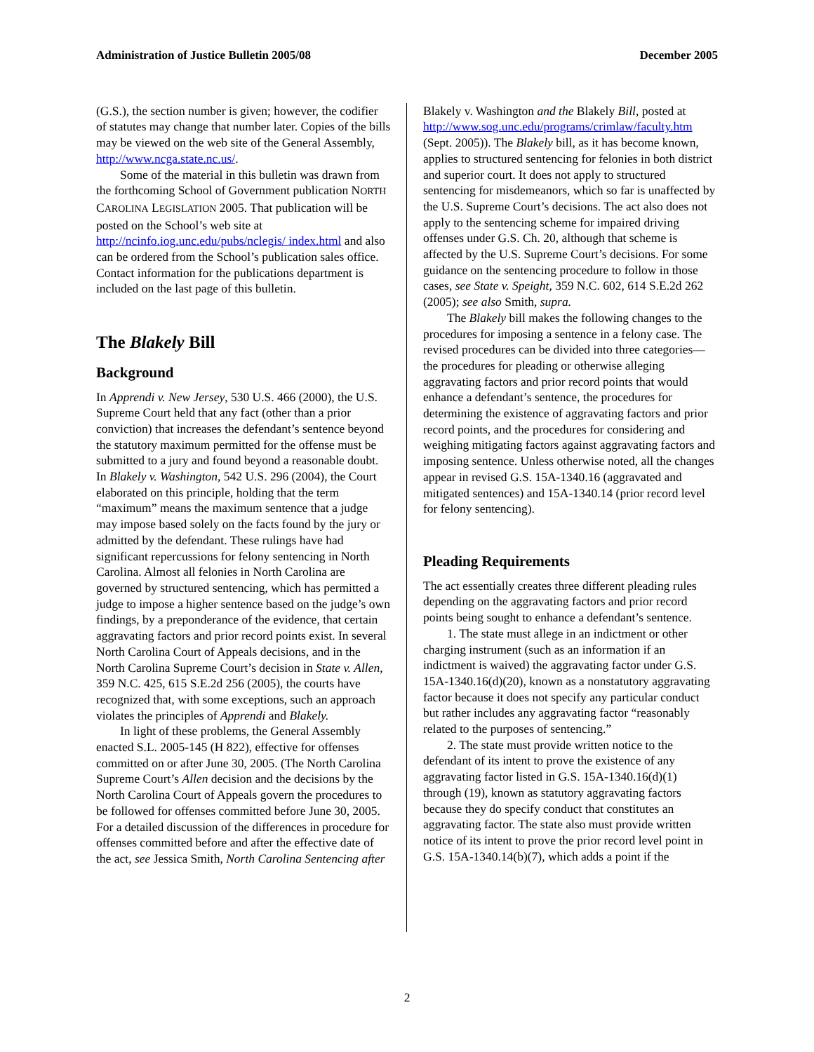Administration of Justice Bulletin 2005/08 December 2005
(G.S.), the section number is given; however, the codifier of statutes may change that number later. Copies of the bills may be viewed on the web site of the General Assembly, http://www.ncga.state.nc.us/.
Some of the material in this bulletin was drawn from the forthcoming School of Government publication NORTH CAROLINA LEGISLATION 2005. That publication will be posted on the School’s web site at http://ncinfo.iog.unc.edu/pubs/nclegis/ index.html and also can be ordered from the School’s publication sales office. Contact information for the publications department is included on the last page of this bulletin.
The Blakely Bill
Background
In Apprendi v. New Jersey, 530 U.S. 466 (2000), the U.S. Supreme Court held that any fact (other than a prior conviction) that increases the defendant’s sentence beyond the statutory maximum permitted for the offense must be submitted to a jury and found beyond a reasonable doubt. In Blakely v. Washington, 542 U.S. 296 (2004), the Court elaborated on this principle, holding that the term “maximum” means the maximum sentence that a judge may impose based solely on the facts found by the jury or admitted by the defendant. These rulings have had significant repercussions for felony sentencing in North Carolina. Almost all felonies in North Carolina are governed by structured sentencing, which has permitted a judge to impose a higher sentence based on the judge’s own findings, by a preponderance of the evidence, that certain aggravating factors and prior record points exist. In several North Carolina Court of Appeals decisions, and in the North Carolina Supreme Court’s decision in State v. Allen, 359 N.C. 425, 615 S.E.2d 256 (2005), the courts have recognized that, with some exceptions, such an approach violates the principles of Apprendi and Blakely.
In light of these problems, the General Assembly enacted S.L. 2005-145 (H 822), effective for offenses committed on or after June 30, 2005. (The North Carolina Supreme Court’s Allen decision and the decisions by the North Carolina Court of Appeals govern the procedures to be followed for offenses committed before June 30, 2005. For a detailed discussion of the differences in procedure for offenses committed before and after the effective date of the act, see Jessica Smith, North Carolina Sentencing after
Blakely v. Washington and the Blakely Bill, posted at http://www.sog.unc.edu/programs/crimlaw/faculty.htm (Sept. 2005)). The Blakely bill, as it has become known, applies to structured sentencing for felonies in both district and superior court. It does not apply to structured sentencing for misdemeanors, which so far is unaffected by the U.S. Supreme Court’s decisions. The act also does not apply to the sentencing scheme for impaired driving offenses under G.S. Ch. 20, although that scheme is affected by the U.S. Supreme Court’s decisions. For some guidance on the sentencing procedure to follow in those cases, see State v. Speight, 359 N.C. 602, 614 S.E.2d 262 (2005); see also Smith, supra.
The Blakely bill makes the following changes to the procedures for imposing a sentence in a felony case. The revised procedures can be divided into three categories—the procedures for pleading or otherwise alleging aggravating factors and prior record points that would enhance a defendant’s sentence, the procedures for determining the existence of aggravating factors and prior record points, and the procedures for considering and weighing mitigating factors against aggravating factors and imposing sentence. Unless otherwise noted, all the changes appear in revised G.S. 15A-1340.16 (aggravated and mitigated sentences) and 15A-1340.14 (prior record level for felony sentencing).
Pleading Requirements
The act essentially creates three different pleading rules depending on the aggravating factors and prior record points being sought to enhance a defendant’s sentence.
1. The state must allege in an indictment or other charging instrument (such as an information if an indictment is waived) the aggravating factor under G.S. 15A-1340.16(d)(20), known as a nonstatutory aggravating factor because it does not specify any particular conduct but rather includes any aggravating factor “reasonably related to the purposes of sentencing.”
2. The state must provide written notice to the defendant of its intent to prove the existence of any aggravating factor listed in G.S. 15A-1340.16(d)(1) through (19), known as statutory aggravating factors because they do specify conduct that constitutes an aggravating factor. The state also must provide written notice of its intent to prove the prior record level point in G.S. 15A-1340.14(b)(7), which adds a point if the
2